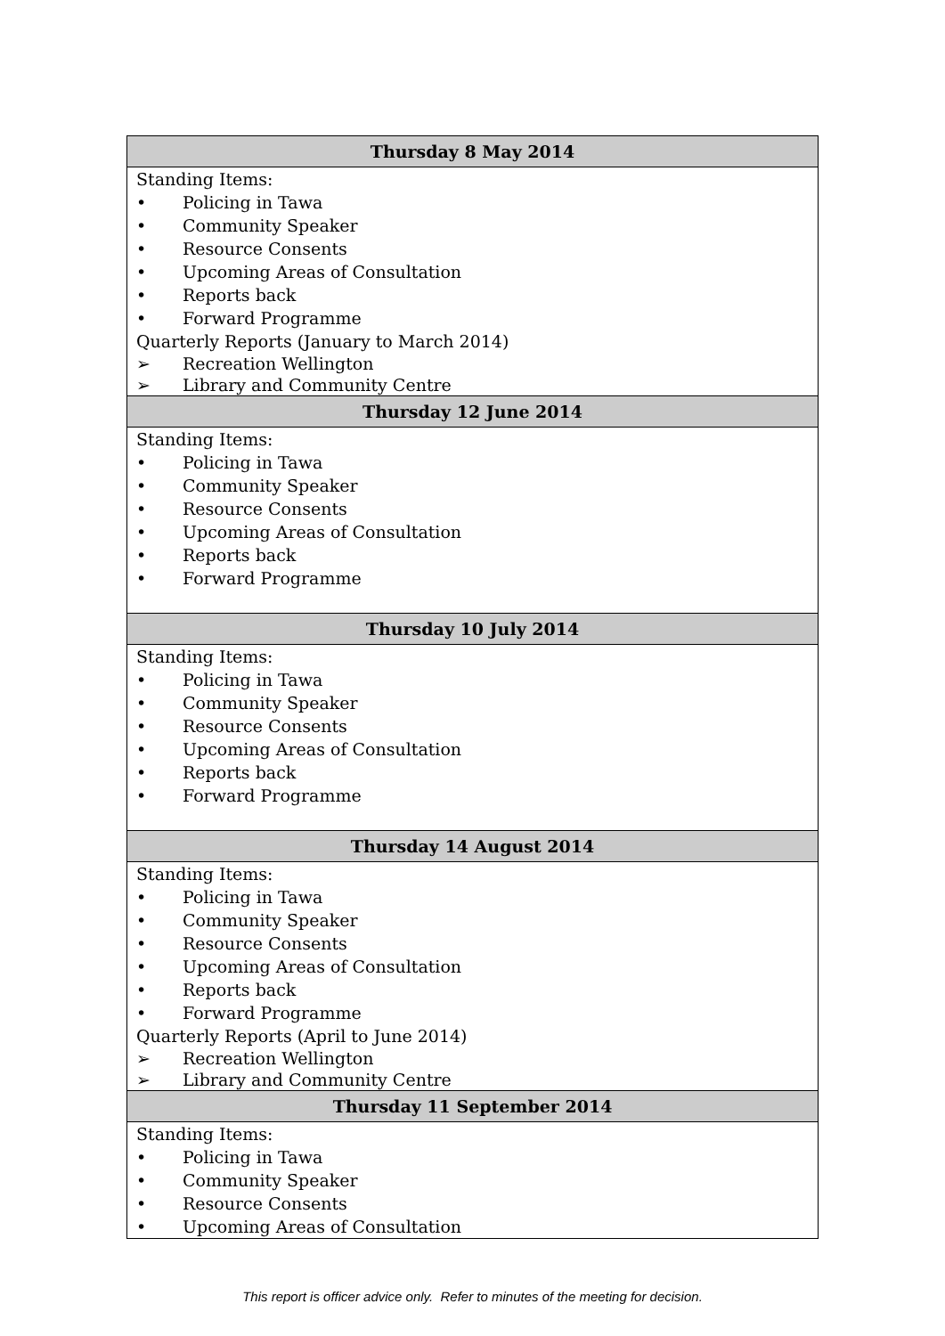| Thursday 8 May 2014 |
| --- |
| Standing Items: • Policing in Tawa • Community Speaker • Resource Consents • Upcoming Areas of Consultation • Reports back • Forward Programme Quarterly Reports (January to March 2014) ➢ Recreation Wellington ➢ Library and Community Centre |
| Thursday 12 June 2014 |
| Standing Items: • Policing in Tawa • Community Speaker • Resource Consents • Upcoming Areas of Consultation • Reports back • Forward Programme |
| Thursday 10 July 2014 |
| Standing Items: • Policing in Tawa • Community Speaker • Resource Consents • Upcoming Areas of Consultation • Reports back • Forward Programme |
| Thursday 14 August 2014 |
| Standing Items: • Policing in Tawa • Community Speaker • Resource Consents • Upcoming Areas of Consultation • Reports back • Forward Programme Quarterly Reports (April to June 2014) ➢ Recreation Wellington ➢ Library and Community Centre |
| Thursday 11 September 2014 |
| Standing Items: • Policing in Tawa • Community Speaker • Resource Consents • Upcoming Areas of Consultation |
This report is officer advice only. Refer to minutes of the meeting for decision.